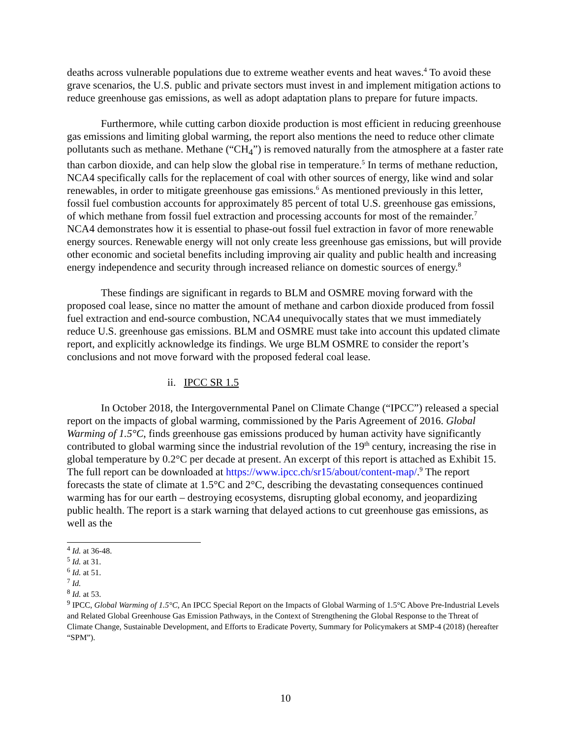deaths across vulnerable populations due to extreme weather events and heat waves.<sup>4</sup> To avoid these grave scenarios, the U.S. public and private sectors must invest in and implement mitigation actions to reduce greenhouse gas emissions, as well as adopt adaptation plans to prepare for future impacts.
Furthermore, while cutting carbon dioxide production is most efficient in reducing greenhouse gas emissions and limiting global warming, the report also mentions the need to reduce other climate pollutants such as methane. Methane (“CH<sub>4</sub>”) is removed naturally from the atmosphere at a faster rate than carbon dioxide, and can help slow the global rise in temperature.<sup>5</sup> In terms of methane reduction, NCA4 specifically calls for the replacement of coal with other sources of energy, like wind and solar renewables, in order to mitigate greenhouse gas emissions.<sup>6</sup> As mentioned previously in this letter, fossil fuel combustion accounts for approximately 85 percent of total U.S. greenhouse gas emissions, of which methane from fossil fuel extraction and processing accounts for most of the remainder.<sup>7</sup> NCA4 demonstrates how it is essential to phase-out fossil fuel extraction in favor of more renewable energy sources. Renewable energy will not only create less greenhouse gas emissions, but will provide other economic and societal benefits including improving air quality and public health and increasing energy independence and security through increased reliance on domestic sources of energy.<sup>8</sup>
These findings are significant in regards to BLM and OSMRE moving forward with the proposed coal lease, since no matter the amount of methane and carbon dioxide produced from fossil fuel extraction and end-source combustion, NCA4 unequivocally states that we must immediately reduce U.S. greenhouse gas emissions. BLM and OSMRE must take into account this updated climate report, and explicitly acknowledge its findings. We urge BLM OSMRE to consider the report’s conclusions and not move forward with the proposed federal coal lease.
ii. IPCC SR 1.5
In October 2018, the Intergovernmental Panel on Climate Change (“IPCC”) released a special report on the impacts of global warming, commissioned by the Paris Agreement of 2016. Global Warming of 1.5°C, finds greenhouse gas emissions produced by human activity have significantly contributed to global warming since the industrial revolution of the 19<sup>th</sup> century, increasing the rise in global temperature by 0.2°C per decade at present. An excerpt of this report is attached as Exhibit 15. The full report can be downloaded at https://www.ipcc.ch/sr15/about/content-map/.<sup>9</sup> The report forecasts the state of climate at 1.5°C and 2°C, describing the devastating consequences continued warming has for our earth – destroying ecosystems, disrupting global economy, and jeopardizing public health. The report is a stark warning that delayed actions to cut greenhouse gas emissions, as well as the
<sup>4</sup> Id. at 36-48.
<sup>5</sup> Id. at 31.
<sup>6</sup> Id. at 51.
<sup>7</sup> Id.
<sup>8</sup> Id. at 53.
<sup>9</sup> IPCC, Global Warming of 1.5°C, An IPCC Special Report on the Impacts of Global Warming of 1.5°C Above Pre-Industrial Levels and Related Global Greenhouse Gas Emission Pathways, in the Context of Strengthening the Global Response to the Threat of Climate Change, Sustainable Development, and Efforts to Eradicate Poverty, Summary for Policymakers at SMP-4 (2018) (hereafter “SPM”).
10